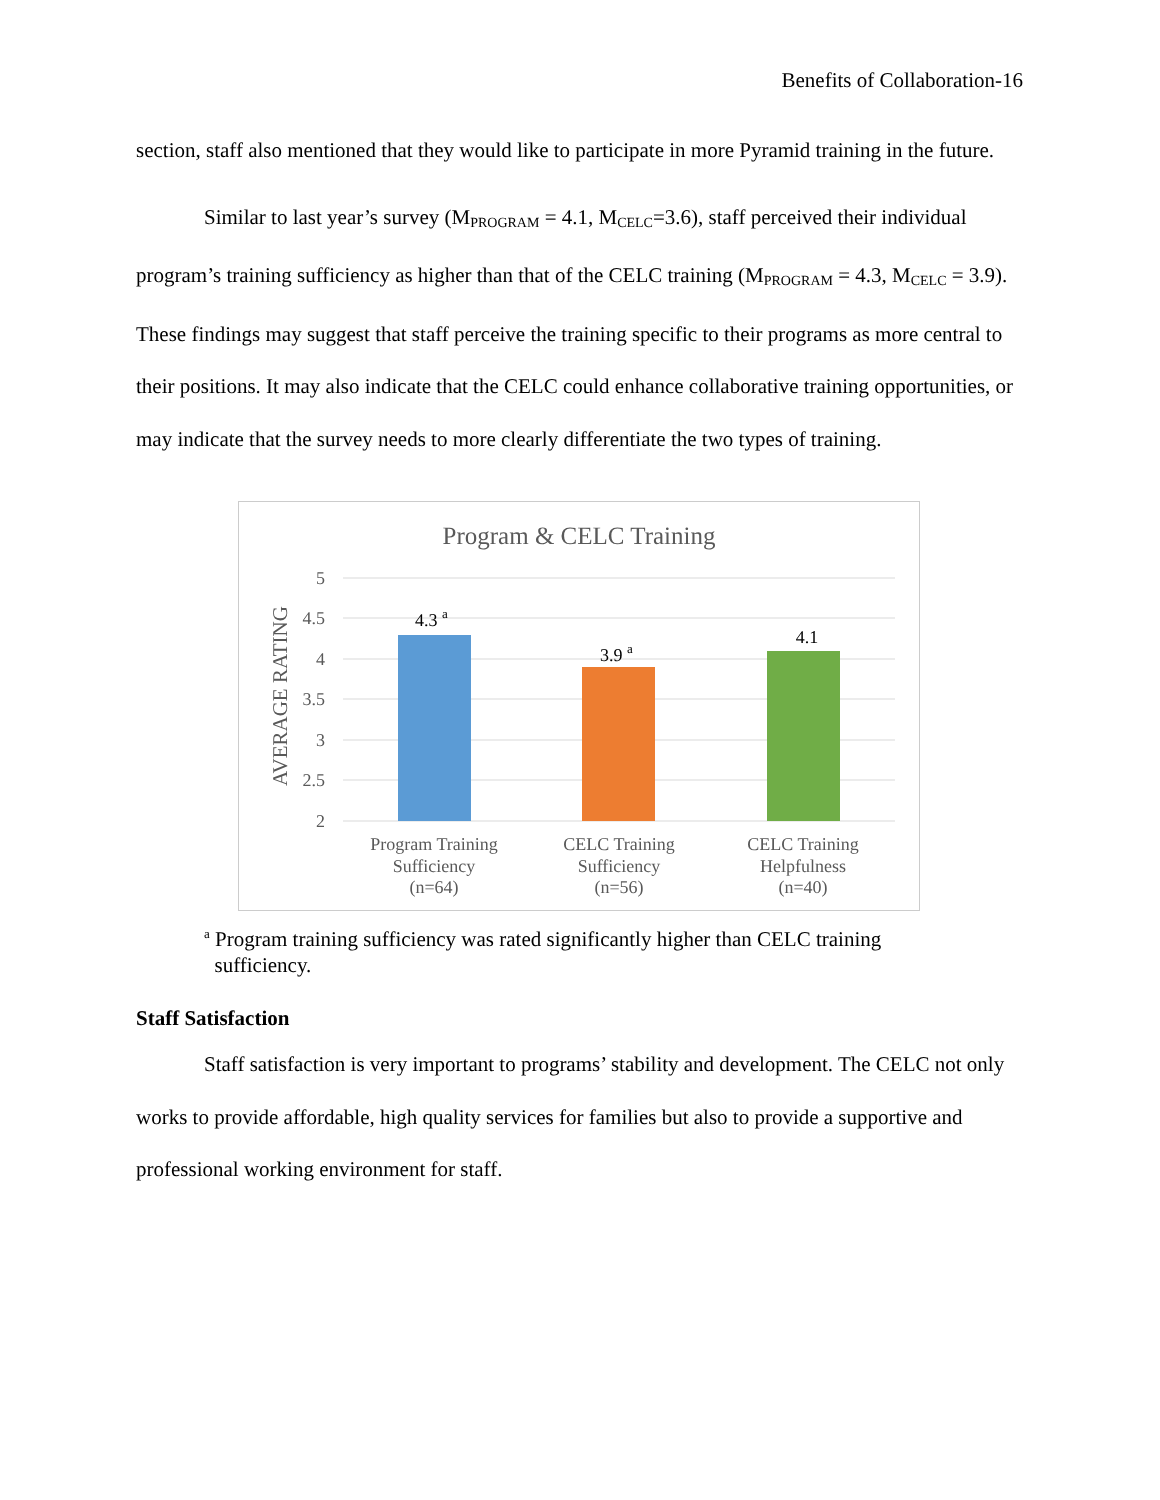Benefits of Collaboration-16
section, staff also mentioned that they would like to participate in more Pyramid training in the future.
Similar to last year’s survey (M<sub>PROGRAM</sub> = 4.1, M<sub>CELC</sub>=3.6), staff perceived their individual program’s training sufficiency as higher than that of the CELC training (M<sub>PROGRAM</sub> = 4.3, M<sub>CELC</sub> = 3.9). These findings may suggest that staff perceive the training specific to their programs as more central to their positions. It may also indicate that the CELC could enhance collaborative training opportunities, or may indicate that the survey needs to more clearly differentiate the two types of training.
Program & CELC Training
5
4.5
4
3.5
3
2.5
2
AVERAGE RATING
4.3 a
3.9 a
4.1
Program Training
Sufficiency
(n=64)
CELC Training
Sufficiency
(n=56)
CELC Training
Helpfulness
(n=40)
<sup>a</sup> Program training sufficiency was rated significantly higher than CELC training
sufficiency.
Staff Satisfaction
Staff satisfaction is very important to programs’ stability and development. The CELC not only works to provide affordable, high quality services for families but also to provide a supportive and professional working environment for staff.